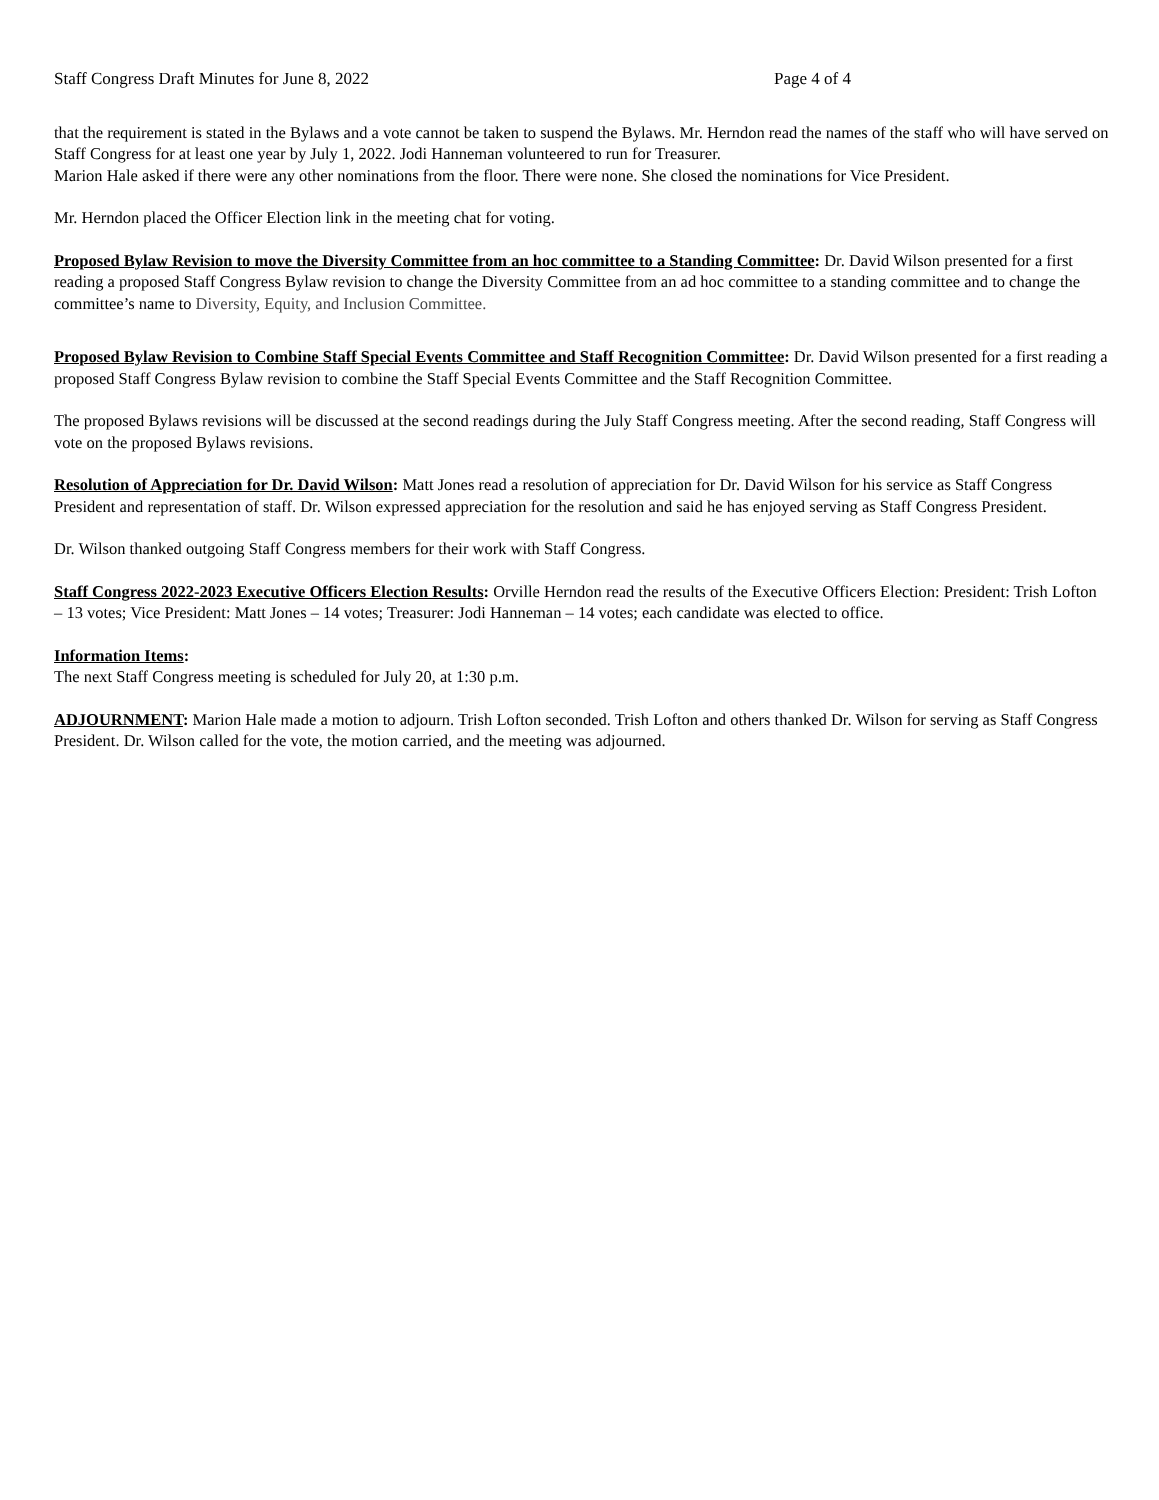Staff Congress Draft Minutes for June 8, 2022 Page 4 of 4
that the requirement is stated in the Bylaws and a vote cannot be taken to suspend the Bylaws. Mr. Herndon read the names of the staff who will have served on Staff Congress for at least one year by July 1, 2022. Jodi Hanneman volunteered to run for Treasurer.
Marion Hale asked if there were any other nominations from the floor. There were none. She closed the nominations for Vice President.
Mr. Herndon placed the Officer Election link in the meeting chat for voting.
Proposed Bylaw Revision to move the Diversity Committee from an hoc committee to a Standing Committee: Dr. David Wilson presented for a first reading a proposed Staff Congress Bylaw revision to change the Diversity Committee from an ad hoc committee to a standing committee and to change the committee’s name to Diversity, Equity, and Inclusion Committee.
Proposed Bylaw Revision to Combine Staff Special Events Committee and Staff Recognition Committee: Dr. David Wilson presented for a first reading a proposed Staff Congress Bylaw revision to combine the Staff Special Events Committee and the Staff Recognition Committee.
The proposed Bylaws revisions will be discussed at the second readings during the July Staff Congress meeting. After the second reading, Staff Congress will vote on the proposed Bylaws revisions.
Resolution of Appreciation for Dr. David Wilson: Matt Jones read a resolution of appreciation for Dr. David Wilson for his service as Staff Congress President and representation of staff. Dr. Wilson expressed appreciation for the resolution and said he has enjoyed serving as Staff Congress President.
Dr. Wilson thanked outgoing Staff Congress members for their work with Staff Congress.
Staff Congress 2022-2023 Executive Officers Election Results: Orville Herndon read the results of the Executive Officers Election: President: Trish Lofton – 13 votes; Vice President: Matt Jones – 14 votes; Treasurer: Jodi Hanneman – 14 votes; each candidate was elected to office.
Information Items:
The next Staff Congress meeting is scheduled for July 20, at 1:30 p.m.
ADJOURNMENT: Marion Hale made a motion to adjourn. Trish Lofton seconded. Trish Lofton and others thanked Dr. Wilson for serving as Staff Congress President. Dr. Wilson called for the vote, the motion carried, and the meeting was adjourned.